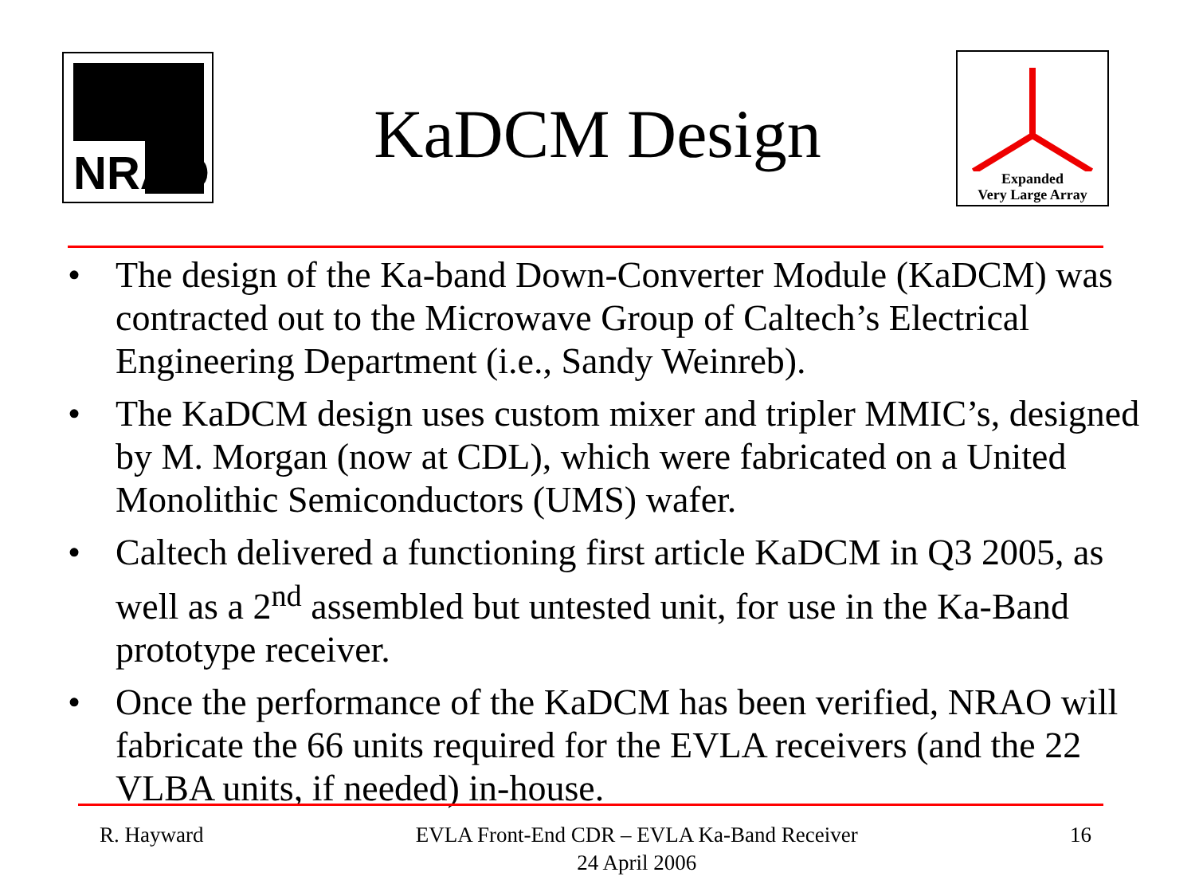NRAO
Expanded
Very Large Array
KaDCM Design
• The design of the Ka-band Down-Converter Module (KaDCM) was contracted out to the Microwave Group of Caltech’s Electrical Engineering Department (i.e., Sandy Weinreb).
• The KaDCM design uses custom mixer and tripler MMIC’s, designed by M. Morgan (now at CDL), which were fabricated on a United Monolithic Semiconductors (UMS) wafer.
• Caltech delivered a functioning first article KaDCM in Q3 2005, as well as a 2<sup>nd</sup> assembled but untested unit, for use in the Ka-Band prototype receiver.
• Once the performance of the KaDCM has been verified, NRAO will fabricate the 66 units required for the EVLA receivers (and the 22 VLBA units, if needed) in-house.
R. Hayward EVLA Front-End CDR – EVLA Ka-Band Receiver
24 April 2006
16